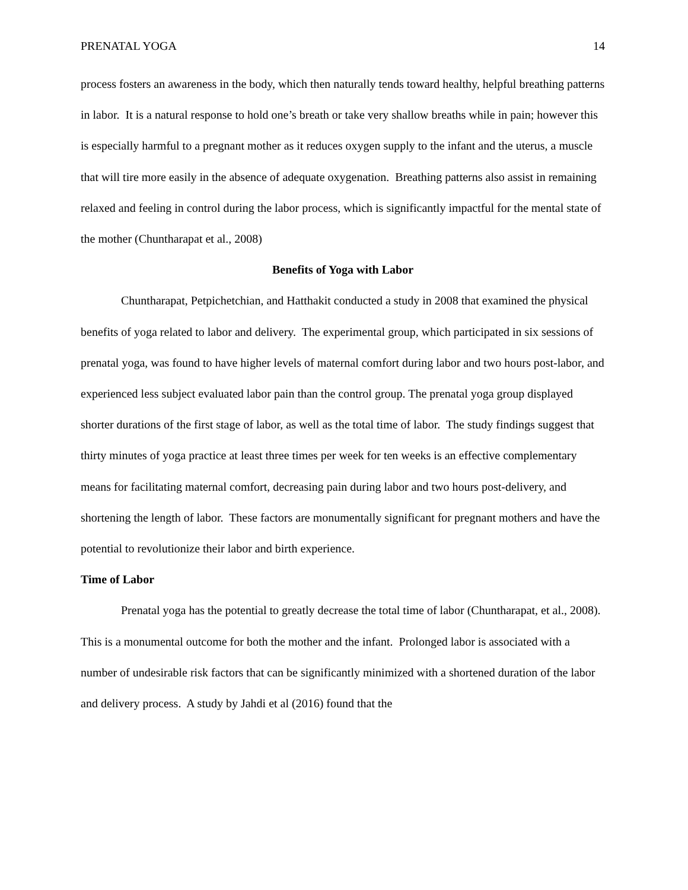PRENATAL YOGA 14
process fosters an awareness in the body, which then naturally tends toward healthy, helpful breathing patterns in labor. It is a natural response to hold one’s breath or take very shallow breaths while in pain; however this is especially harmful to a pregnant mother as it reduces oxygen supply to the infant and the uterus, a muscle that will tire more easily in the absence of adequate oxygenation. Breathing patterns also assist in remaining relaxed and feeling in control during the labor process, which is significantly impactful for the mental state of the mother (Chuntharapat et al., 2008)
Benefits of Yoga with Labor
Chuntharapat, Petpichetchian, and Hatthakit conducted a study in 2008 that examined the physical benefits of yoga related to labor and delivery. The experimental group, which participated in six sessions of prenatal yoga, was found to have higher levels of maternal comfort during labor and two hours post-labor, and experienced less subject evaluated labor pain than the control group. The prenatal yoga group displayed shorter durations of the first stage of labor, as well as the total time of labor. The study findings suggest that thirty minutes of yoga practice at least three times per week for ten weeks is an effective complementary means for facilitating maternal comfort, decreasing pain during labor and two hours post-delivery, and shortening the length of labor. These factors are monumentally significant for pregnant mothers and have the potential to revolutionize their labor and birth experience.
Time of Labor
Prenatal yoga has the potential to greatly decrease the total time of labor (Chuntharapat, et al., 2008). This is a monumental outcome for both the mother and the infant. Prolonged labor is associated with a number of undesirable risk factors that can be significantly minimized with a shortened duration of the labor and delivery process. A study by Jahdi et al (2016) found that the